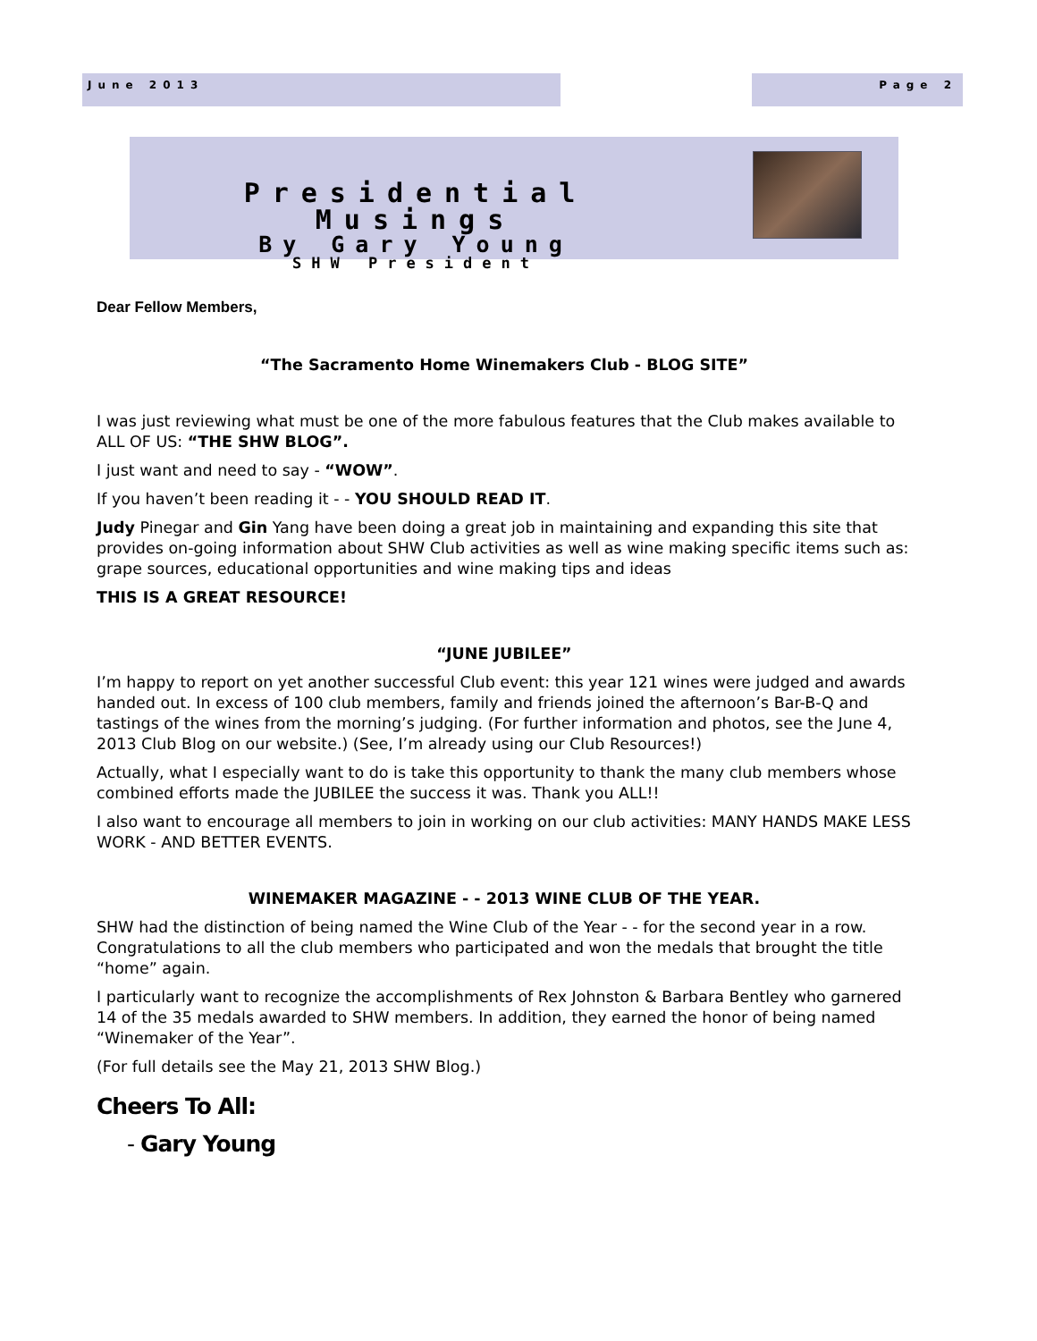June 2013 Page 2
Presidential Musings
By Gary Young
SHW President
Dear Fellow Members,
“The Sacramento Home Winemakers Club - BLOG SITE”
I was just reviewing what must be one of the more fabulous features that the Club makes available to ALL OF US: “THE SHW BLOG”.
I just want and need to say - “WOW”.
If you haven’t been reading it - - YOU SHOULD READ IT.
Judy Pinegar and Gin Yang have been doing a great job in maintaining and expanding this site that provides on-going information about SHW Club activities as well as wine making specific items such as: grape sources, educational opportunities and wine making tips and ideas
THIS IS A GREAT RESOURCE!
“JUNE JUBILEE”
I’m happy to report on yet another successful Club event: this year 121 wines were judged and awards handed out. In excess of 100 club members, family and friends joined the afternoon’s Bar-B-Q and tastings of the wines from the morning’s judging. (For further information and photos, see the June 4, 2013 Club Blog on our website.) (See, I’m already using our Club Resources!)
Actually, what I especially want to do is take this opportunity to thank the many club members whose combined efforts made the JUBILEE the success it was. Thank you ALL!!
I also want to encourage all members to join in working on our club activities: MANY HANDS MAKE LESS WORK - AND BETTER EVENTS.
WINEMAKER MAGAZINE - - 2013 WINE CLUB OF THE YEAR.
SHW had the distinction of being named the Wine Club of the Year - - for the second year in a row. Congratulations to all the club members who participated and won the medals that brought the title “home” again.
I particularly want to recognize the accomplishments of Rex Johnston & Barbara Bentley who garnered 14 of the 35 medals awarded to SHW members. In addition, they earned the honor of being named “Winemaker of the Year”.
(For full details see the May 21, 2013 SHW Blog.)
Cheers To All:
- Gary Young